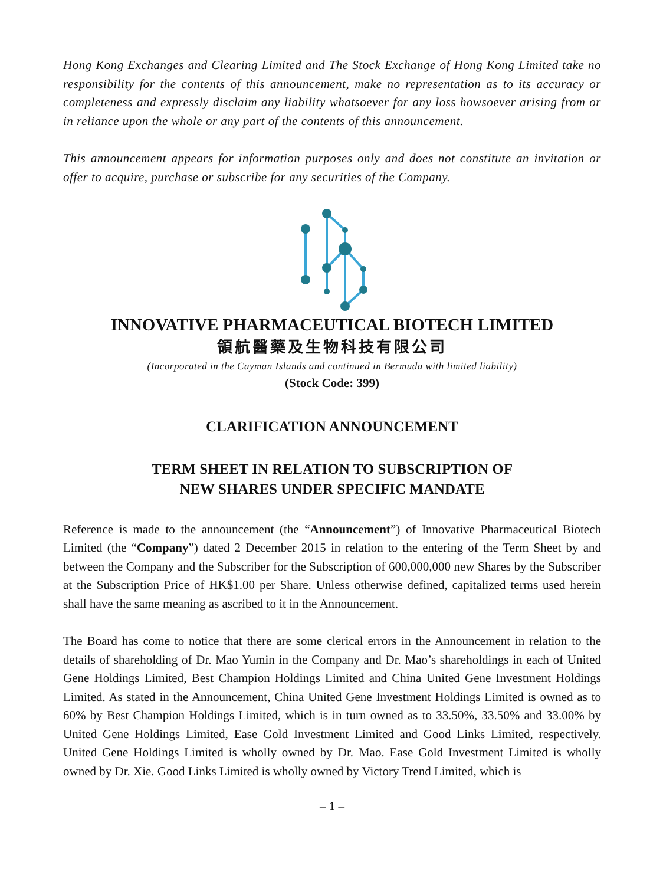Hong Kong Exchanges and Clearing Limited and The Stock Exchange of Hong Kong Limited take no responsibility for the contents of this announcement, make no representation as to its accuracy or completeness and expressly disclaim any liability whatsoever for any loss howsoever arising from or in reliance upon the whole or any part of the contents of this announcement.
This announcement appears for information purposes only and does not constitute an invitation or offer to acquire, purchase or subscribe for any securities of the Company.
INNOVATIVE PHARMACEUTICAL BIOTECH LIMITED
領航醫藥及生物科技有限公司
(Incorporated in the Cayman Islands and continued in Bermuda with limited liability)
(Stock Code: 399)
CLARIFICATION ANNOUNCEMENT
TERM SHEET IN RELATION TO SUBSCRIPTION OF
NEW SHARES UNDER SPECIFIC MANDATE
Reference is made to the announcement (the “Announcement”) of Innovative Pharmaceutical Biotech Limited (the “Company”) dated 2 December 2015 in relation to the entering of the Term Sheet by and between the Company and the Subscriber for the Subscription of 600,000,000 new Shares by the Subscriber at the Subscription Price of HK$1.00 per Share. Unless otherwise defined, capitalized terms used herein shall have the same meaning as ascribed to it in the Announcement.
The Board has come to notice that there are some clerical errors in the Announcement in relation to the details of shareholding of Dr. Mao Yumin in the Company and Dr. Mao’s shareholdings in each of United Gene Holdings Limited, Best Champion Holdings Limited and China United Gene Investment Holdings Limited. As stated in the Announcement, China United Gene Investment Holdings Limited is owned as to 60% by Best Champion Holdings Limited, which is in turn owned as to 33.50%, 33.50% and 33.00% by United Gene Holdings Limited, Ease Gold Investment Limited and Good Links Limited, respectively. United Gene Holdings Limited is wholly owned by Dr. Mao. Ease Gold Investment Limited is wholly owned by Dr. Xie. Good Links Limited is wholly owned by Victory Trend Limited, which is
– 1 –